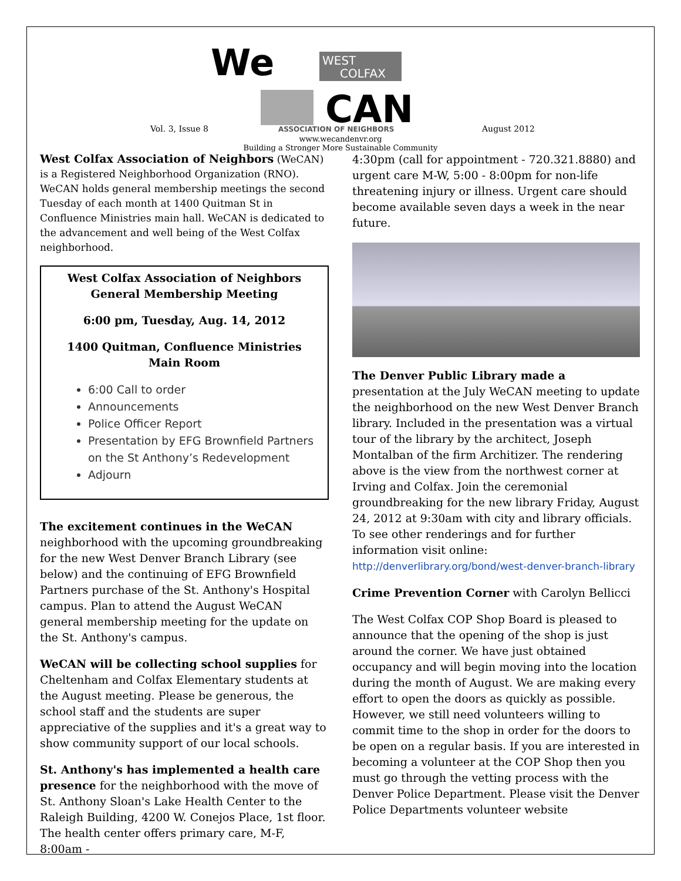WEST
COLFAX
We
CAN
ASSOCIATION OF NEIGHBORS
Vol. 3, Issue 8 August 2012
www.wecandenvr.org
Building a Stronger More Sustainable Community
West Colfax Association of Neighbors (WeCAN) is a Registered Neighborhood Organization (RNO). WeCAN holds general membership meetings the second Tuesday of each month at 1400 Quitman St in Confluence Ministries main hall. WeCAN is dedicated to the advancement and well being of the West Colfax neighborhood.
West Colfax Association of Neighbors
General Membership Meeting
6:00 pm, Tuesday, Aug. 14, 2012
1400 Quitman, Confluence Ministries
Main Room
6:00 Call to order
Announcements
Police Officer Report
Presentation by EFG Brownfield Partners on the St Anthony’s Redevelopment
Adjourn
The excitement continues in the WeCAN neighborhood with the upcoming groundbreaking for the new West Denver Branch Library (see below) and the continuing of EFG Brownfield Partners purchase of the St. Anthony's Hospital campus. Plan to attend the August WeCAN general membership meeting for the update on the St. Anthony's campus.
WeCAN will be collecting school supplies for Cheltenham and Colfax Elementary students at the August meeting. Please be generous, the school staff and the students are super appreciative of the supplies and it's a great way to show community support of our local schools.
St. Anthony's has implemented a health care presence for the neighborhood with the move of St. Anthony Sloan's Lake Health Center to the Raleigh Building, 4200 W. Conejos Place, 1st floor. The health center offers primary care, M-F, 8:00am -
4:30pm (call for appointment - 720.321.8880) and urgent care M-W, 5:00 - 8:00pm for non-life threatening injury or illness. Urgent care should become available seven days a week in the near future.
The Denver Public Library made a presentation at the July WeCAN meeting to update the neighborhood on the new West Denver Branch library. Included in the presentation was a virtual tour of the library by the architect, Joseph Montalban of the firm Architizer. The rendering above is the view from the northwest corner at Irving and Colfax. Join the ceremonial groundbreaking for the new library Friday, August 24, 2012 at 9:30am with city and library officials. To see other renderings and for further information visit online: http://denverlibrary.org/bond/west-denver-branch-library
Crime Prevention Corner with Carolyn Bellicci
The West Colfax COP Shop Board is pleased to announce that the opening of the shop is just around the corner. We have just obtained occupancy and will begin moving into the location during the month of August. We are making every effort to open the doors as quickly as possible. However, we still need volunteers willing to commit time to the shop in order for the doors to be open on a regular basis. If you are interested in becoming a volunteer at the COP Shop then you must go through the vetting process with the Denver Police Department. Please visit the Denver Police Departments volunteer website